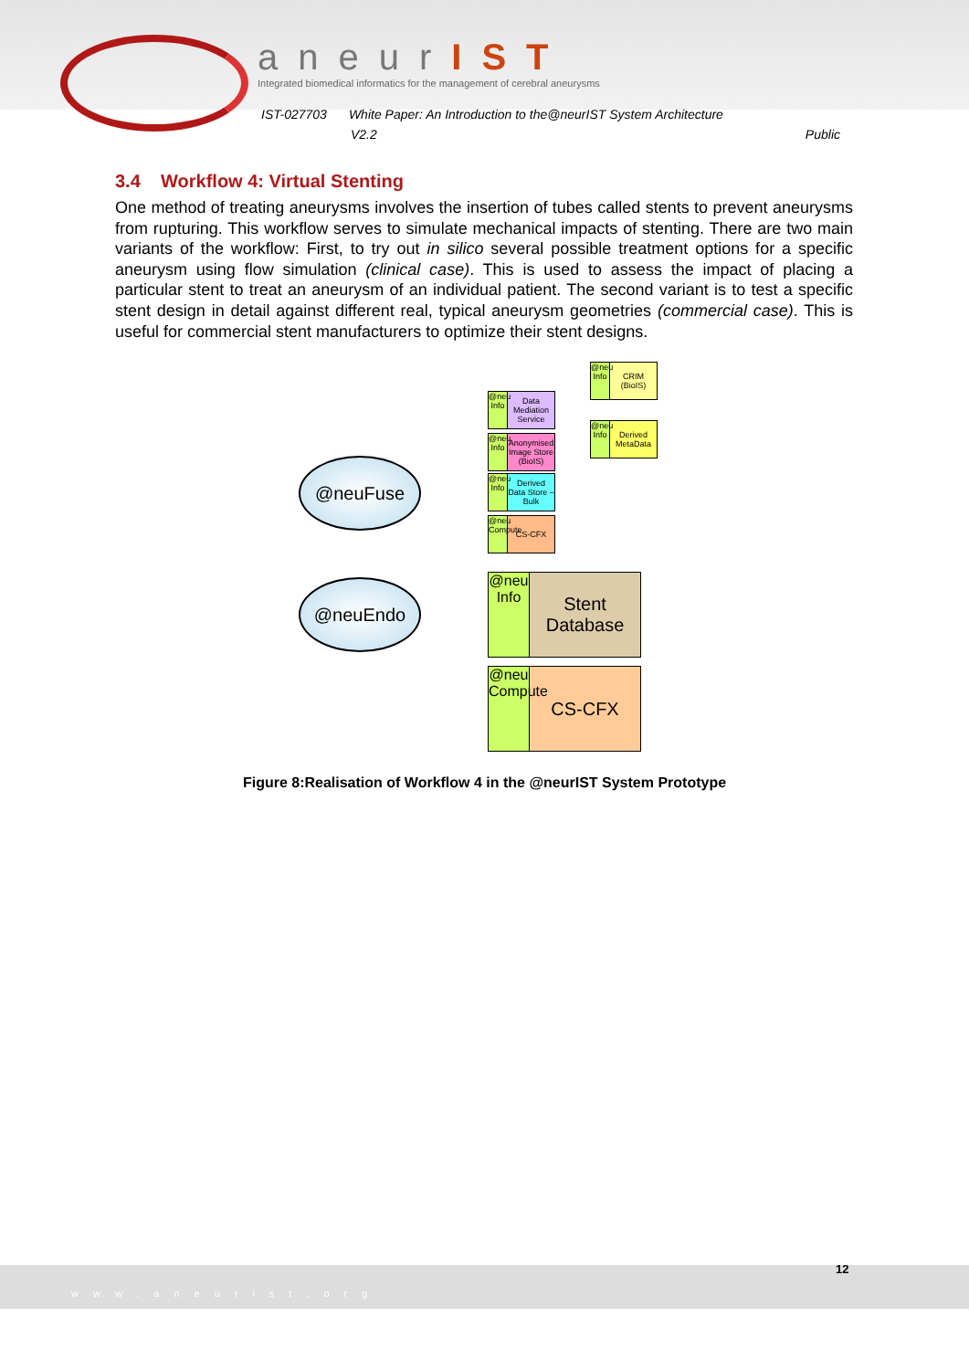aneurIST
Integrated biomedical informatics for the management of cerebral aneurysms
IST-027703 White Paper: An Introduction to the@neurIST System Architecture
V2.2 Public
3.4 Workflow 4: Virtual Stenting
One method of treating aneurysms involves the insertion of tubes called stents to prevent aneurysms from rupturing. This workflow serves to simulate mechanical impacts of stenting. There are two main variants of the workflow: First, to try out in silico several possible treatment options for a specific aneurysm using flow simulation (clinical case). This is used to assess the impact of placing a particular stent to treat an aneurysm of an individual patient. The second variant is to test a specific stent design in detail against different real, typical aneurysm geometries (commercial case). This is useful for commercial stent manufacturers to optimize their stent designs.
@neuFuse
@neuEndo
@neu Info
CRIM (BioIS)
@neu Info
Data Mediation Service
@neu Info
Derived MetaData
@neu Info
Anonymised Image Store (BioIS)
@neu Info
Derived Data Store – Bulk
@neu Compute
CS-CFX
@neu Info
Stent Database
@neu Compute
CS-CFX
Figure 8:Realisation of Workflow 4 in the @neurIST System Prototype
12
www.aneurist.org